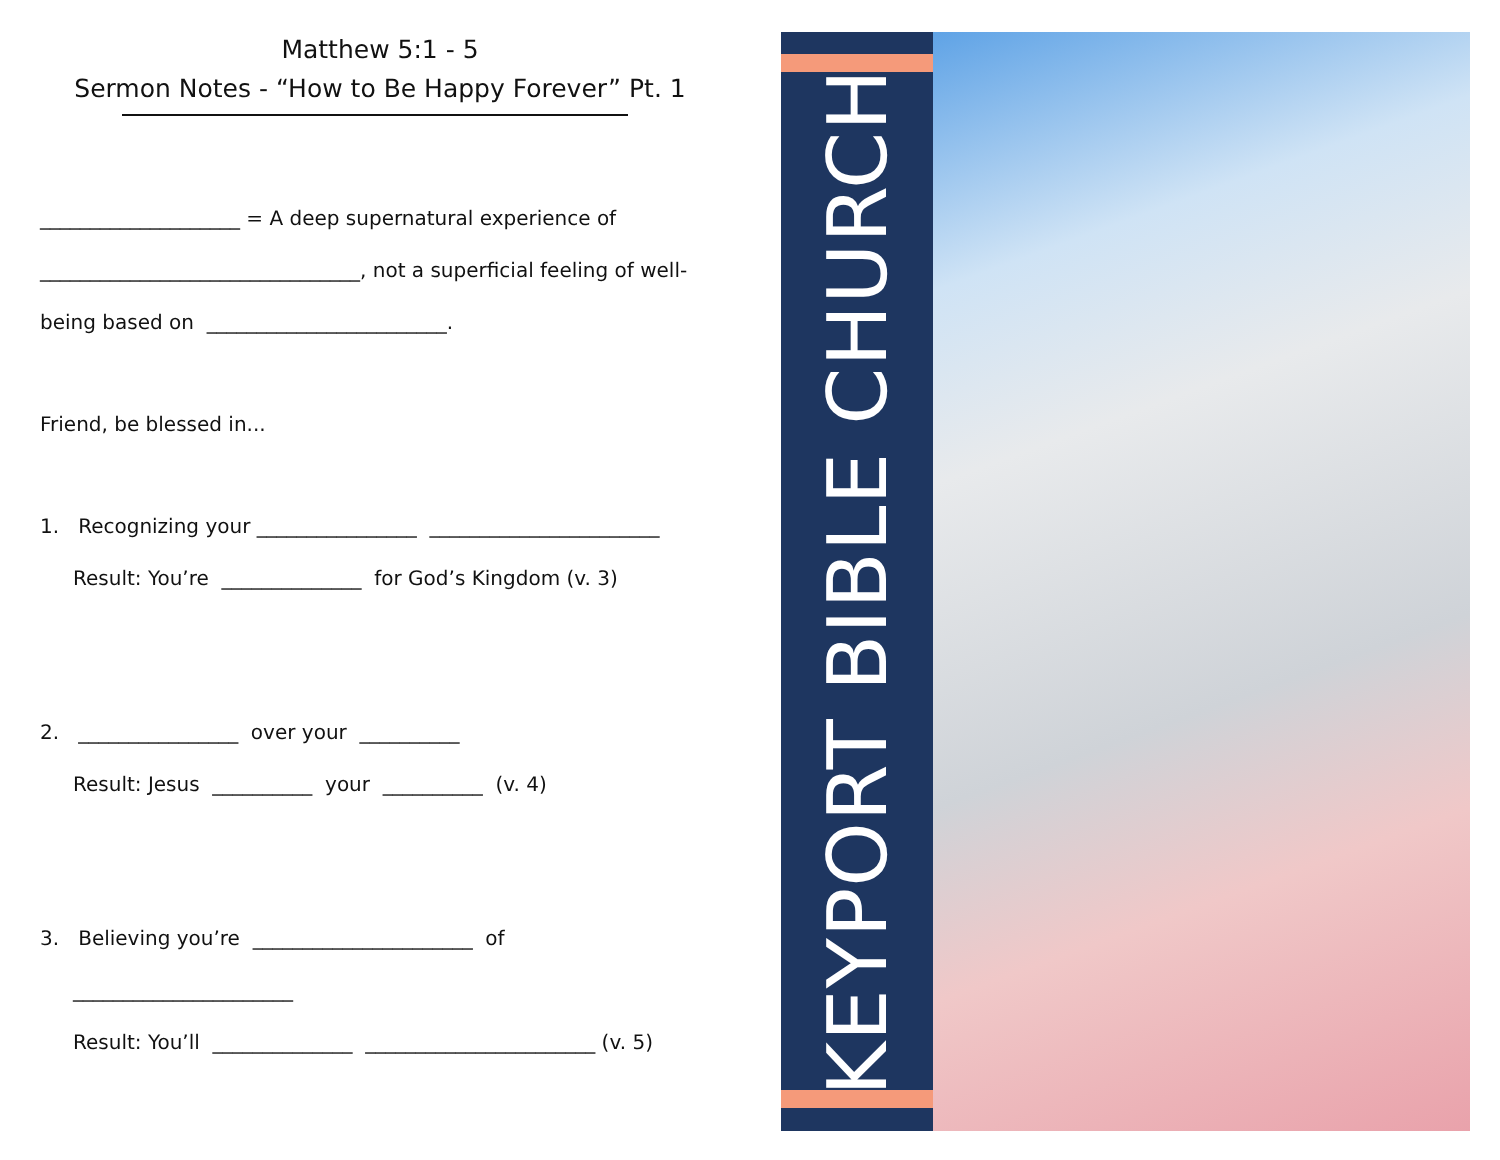Matthew 5:1 - 5
Sermon Notes - “How to Be Happy Forever” Pt. 1
____________________ = A deep supernatural experience of
________________________________, not a superficial feeling of well-
being based on ________________________.
Friend, be blessed in...
1. Recognizing your ________________ _______________________
Result: You’re ______________ for God’s Kingdom (v. 3)
2. ________________ over your __________
Result: Jesus __________ your __________ (v. 4)
3. Believing you’re ______________________ of
______________________
Result: You’ll ______________ _______________________ (v. 5)
KEYPORT BIBLE CHURCH